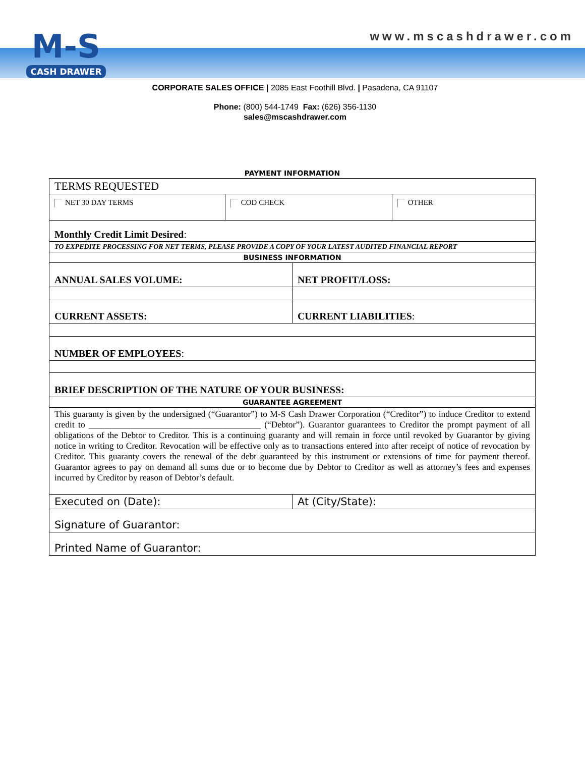www.mscashdrawer.com
M-S
CASH DRAWER
CORPORATE SALES OFFICE | 2085 East Foothill Blvd. | Pasadena, CA 91107
Phone: (800) 544-1749 Fax: (626) 356-1130
sales@mscashdrawer.com
PAYMENT INFORMATION
| TERMS REQUESTED | | | |
| NET 30 DAY TERMS | COD CHECK | | OTHER |
| Monthly Credit Limit Desired : | | | |
| TO EXPEDITE PROCESSING FOR NET TERMS, PLEASE PROVIDE A COPY OF YOUR LATEST AUDITED FINANCIAL REPORT | | | |
| BUSINESS INFORMATION | | | |
| ANNUAL SALES VOLUME: | | NET PROFIT/LOSS: | |
| CURRENT ASSETS: | | CURRENT LIABILITIES : | |
| NUMBER OF EMPLOYEES : | | | |
| BRIEF DESCRIPTION OF THE NATURE OF YOUR BUSINESS: | | | |
| GUARANTEE AGREEMENT | | | |
| This guaranty is given by the undersigned (“Guarantor”) to M-S Cash Drawer Corporation (“Creditor”) to induce Creditor to extend credit to _______________________________________ (“Debtor”). Guarantor guarantees to Creditor the prompt payment of all obligations of the Debtor to Creditor. This is a continuing guaranty and will remain in force until revoked by Guarantor by giving notice in writing to Creditor. Revocation will be effective only as to transactions entered into after receipt of notice of revocation by Creditor. This guaranty covers the renewal of the debt guaranteed by this instrument or extensions of time for payment thereof. Guarantor agrees to pay on demand all sums due or to become due by Debtor to Creditor as well as attorney’s fees and expenses incurred by Creditor by reason of Debtor’s default. | | | |
| Executed on (Date): | | At (City/State): | |
| Signature of Guarantor: | | | |
| Printed Name of Guarantor: | | | |